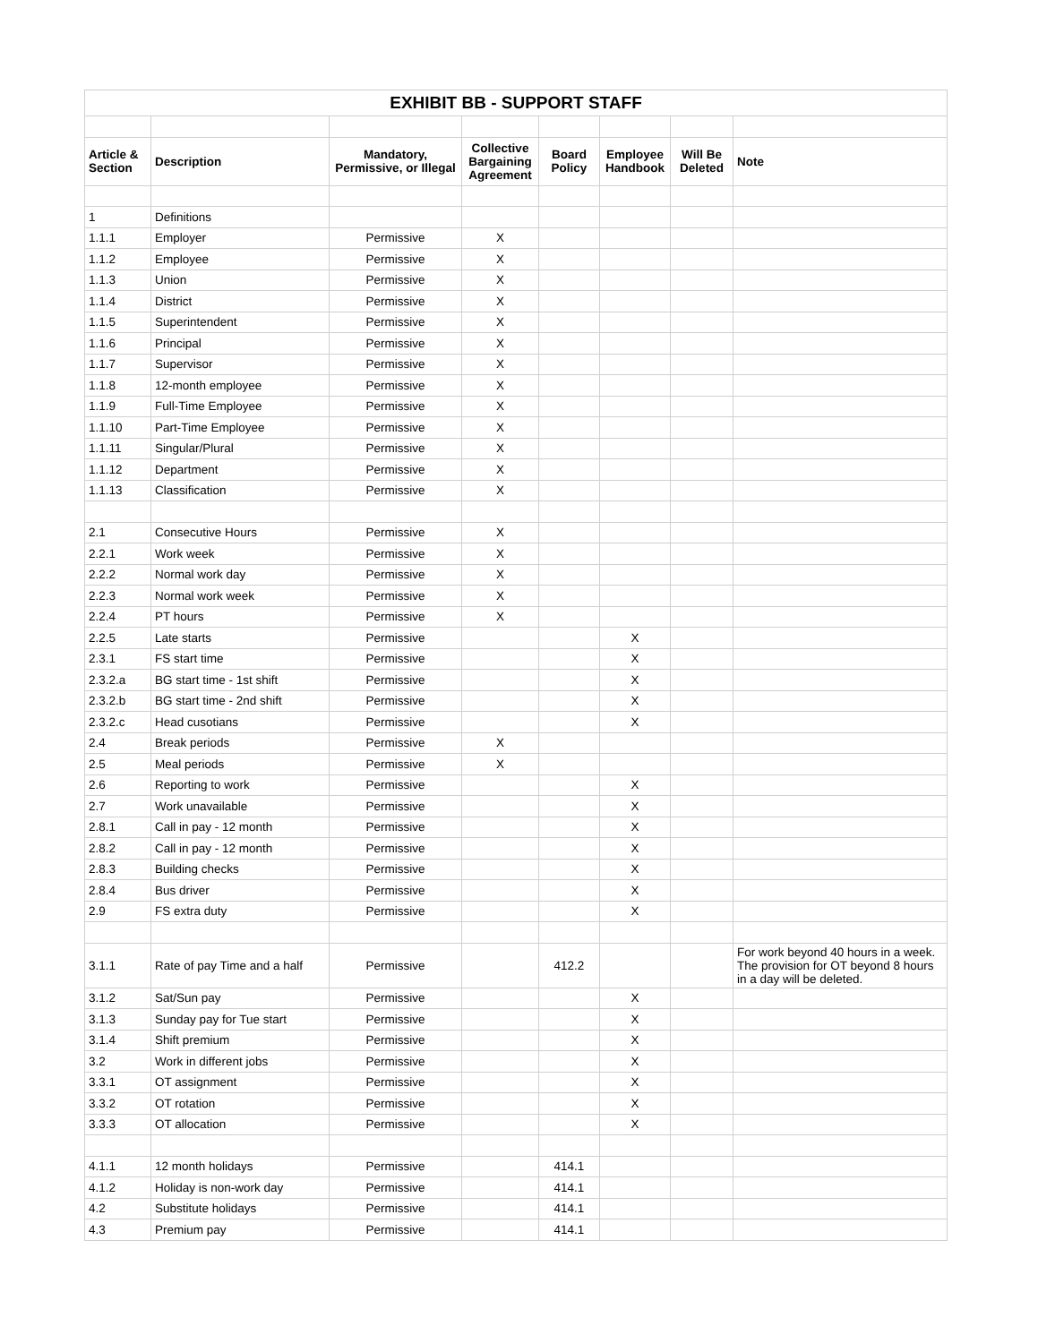| EXHIBIT BB - SUPPORT STAFF | | | | | | | |
| Article & Section | Description | Mandatory, Permissive, or Illegal | Collective Bargaining Agreement | Board Policy | Employee Handbook | Will Be Deleted | Note |
| 1 | Definitions | | | | | | |
| 1.1.1 | Employer | Permissive | X | | | | |
| 1.1.2 | Employee | Permissive | X | | | | |
| 1.1.3 | Union | Permissive | X | | | | |
| 1.1.4 | District | Permissive | X | | | | |
| 1.1.5 | Superintendent | Permissive | X | | | | |
| 1.1.6 | Principal | Permissive | X | | | | |
| 1.1.7 | Supervisor | Permissive | X | | | | |
| 1.1.8 | 12-month employee | Permissive | X | | | | |
| 1.1.9 | Full-Time Employee | Permissive | X | | | | |
| 1.1.10 | Part-Time Employee | Permissive | X | | | | |
| 1.1.11 | Singular/Plural | Permissive | X | | | | |
| 1.1.12 | Department | Permissive | X | | | | |
| 1.1.13 | Classification | Permissive | X | | | | |
| 2.1 | Consecutive Hours | Permissive | X | | | | |
| 2.2.1 | Work week | Permissive | X | | | | |
| 2.2.2 | Normal work day | Permissive | X | | | | |
| 2.2.3 | Normal work week | Permissive | X | | | | |
| 2.2.4 | PT hours | Permissive | X | | | | |
| 2.2.5 | Late starts | Permissive | | | X | | |
| 2.3.1 | FS start time | Permissive | | | X | | |
| 2.3.2.a | BG start time - 1st shift | Permissive | | | X | | |
| 2.3.2.b | BG start time - 2nd shift | Permissive | | | X | | |
| 2.3.2.c | Head cusotians | Permissive | | | X | | |
| 2.4 | Break periods | Permissive | X | | | | |
| 2.5 | Meal periods | Permissive | X | | | | |
| 2.6 | Reporting to work | Permissive | | | X | | |
| 2.7 | Work unavailable | Permissive | | | X | | |
| 2.8.1 | Call in pay - 12 month | Permissive | | | X | | |
| 2.8.2 | Call in pay - 12 month | Permissive | | | X | | |
| 2.8.3 | Building checks | Permissive | | | X | | |
| 2.8.4 | Bus driver | Permissive | | | X | | |
| 2.9 | FS extra duty | Permissive | | | X | | |
| 3.1.1 | Rate of pay Time and a half | Permissive | | 412.2 | | | For work beyond 40 hours in a week. The provision for OT beyond 8 hours in a day will be deleted. |
| 3.1.2 | Sat/Sun pay | Permissive | | | X | | |
| 3.1.3 | Sunday pay for Tue start | Permissive | | | X | | |
| 3.1.4 | Shift premium | Permissive | | | X | | |
| 3.2 | Work in different jobs | Permissive | | | X | | |
| 3.3.1 | OT assignment | Permissive | | | X | | |
| 3.3.2 | OT rotation | Permissive | | | X | | |
| 3.3.3 | OT allocation | Permissive | | | X | | |
| 4.1.1 | 12 month holidays | Permissive | | 414.1 | | | |
| 4.1.2 | Holiday is non-work day | Permissive | | 414.1 | | | |
| 4.2 | Substitute holidays | Permissive | | 414.1 | | | |
| 4.3 | Premium pay | Permissive | | 414.1 | | | |